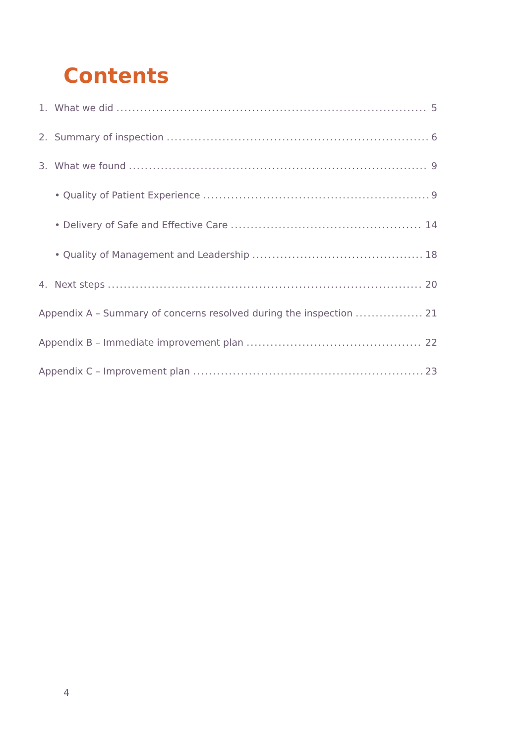Contents
1. What we did 5
2. Summary of inspection 6
3. What we found 9
• Quality of Patient Experience 9
• Delivery of Safe and Effective Care 14
• Quality of Management and Leadership 18
4. Next steps 20
Appendix A – Summary of concerns resolved during the inspection 21
Appendix B – Immediate improvement plan 22
Appendix C – Improvement plan 23
4